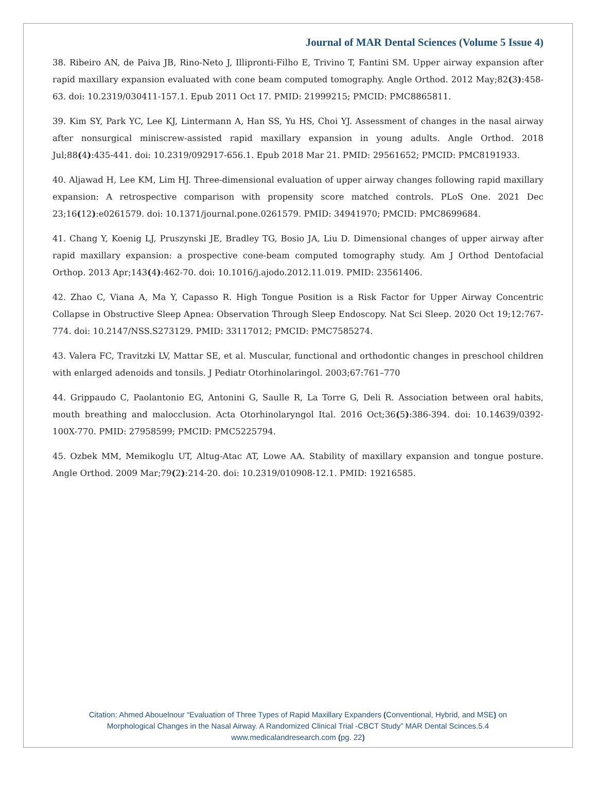Journal of MAR Dental Sciences (Volume 5 Issue 4)
38. Ribeiro AN, de Paiva JB, Rino-Neto J, Illipronti-Filho E, Trivino T, Fantini SM. Upper airway expansion after rapid maxillary expansion evaluated with cone beam computed tomography. Angle Orthod. 2012 May;82(3):458-63. doi: 10.2319/030411-157.1. Epub 2011 Oct 17. PMID: 21999215; PMCID: PMC8865811.
39. Kim SY, Park YC, Lee KJ, Lintermann A, Han SS, Yu HS, Choi YJ. Assessment of changes in the nasal airway after nonsurgical miniscrew-assisted rapid maxillary expansion in young adults. Angle Orthod. 2018 Jul;88(4):435-441. doi: 10.2319/092917-656.1. Epub 2018 Mar 21. PMID: 29561652; PMCID: PMC8191933.
40. Aljawad H, Lee KM, Lim HJ. Three-dimensional evaluation of upper airway changes following rapid maxillary expansion: A retrospective comparison with propensity score matched controls. PLoS One. 2021 Dec 23;16(12):e0261579. doi: 10.1371/journal.pone.0261579. PMID: 34941970; PMCID: PMC8699684.
41. Chang Y, Koenig LJ, Pruszynski JE, Bradley TG, Bosio JA, Liu D. Dimensional changes of upper airway after rapid maxillary expansion: a prospective cone-beam computed tomography study. Am J Orthod Dentofacial Orthop. 2013 Apr;143(4):462-70. doi: 10.1016/j.ajodo.2012.11.019. PMID: 23561406.
42. Zhao C, Viana A, Ma Y, Capasso R. High Tongue Position is a Risk Factor for Upper Airway Concentric Collapse in Obstructive Sleep Apnea: Observation Through Sleep Endoscopy. Nat Sci Sleep. 2020 Oct 19;12:767-774. doi: 10.2147/NSS.S273129. PMID: 33117012; PMCID: PMC7585274.
43. Valera FC, Travitzki LV, Mattar SE, et al. Muscular, functional and orthodontic changes in preschool children with enlarged adenoids and tonsils. J Pediatr Otorhinolaringol. 2003;67:761–770
44. Grippaudo C, Paolantonio EG, Antonini G, Saulle R, La Torre G, Deli R. Association between oral habits, mouth breathing and malocclusion. Acta Otorhinolaryngol Ital. 2016 Oct;36(5):386-394. doi: 10.14639/0392-100X-770. PMID: 27958599; PMCID: PMC5225794.
45. Ozbek MM, Memikoglu UT, Altug-Atac AT, Lowe AA. Stability of maxillary expansion and tongue posture. Angle Orthod. 2009 Mar;79(2):214-20. doi: 10.2319/010908-12.1. PMID: 19216585.
Citation: Ahmed Abouelnour “Evaluation of Three Types of Rapid Maxillary Expanders (Conventional, Hybrid, and MSE) on
Morphological Changes in the Nasal Airway. A Randomized Clinical Trial -CBCT Study” MAR Dental Scinces.5.4
www.medicalandresearch.com (pg. 22)